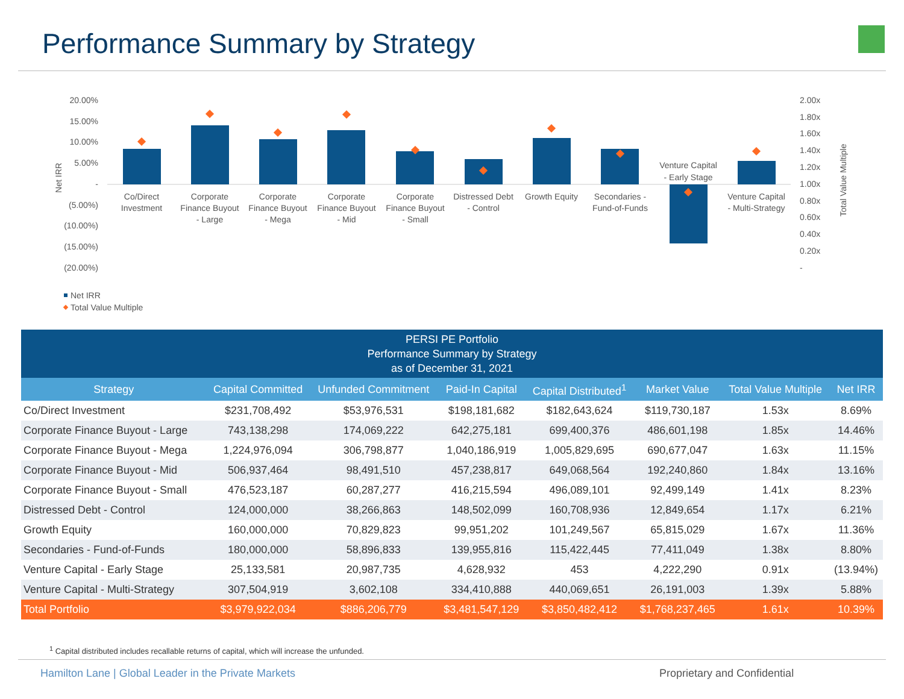Performance Summary by Strategy
20.00%
15.00%
10.00%
5.00%
-
(5.00%)
(10.00%)
(15.00%)
(20.00%)
2.00x
1.80x
1.60x
1.40x
1.20x
1.00x
0.80x
0.60x
0.40x
0.20x
-
Net IRR
Total Value Multiple
Co/Direct
Investment
Corporate
Finance Buyout
- Large
Corporate
Finance Buyout
- Mega
Corporate
Finance Buyout
- Mid
Corporate
Finance Buyout
- Small
Distressed Debt
- Control
Growth Equity
Secondaries -
Fund-of-Funds
Venture Capital
- Early Stage
Venture Capital
- Multi-Strategy
Net IRR
Total Value Multiple
| PERSI PE Portfolio Performance Summary by Strategy as of December 31, 2021 | | | | | | | |
| Strategy | Capital Committed | Unfunded Commitment | Paid-In Capital | Capital Distributed<sup>1</sup> | Market Value | Total Value Multiple | Net IRR |
| Co/Direct Investment | $231,708,492 | $53,976,531 | $198,181,682 | $182,643,624 | $119,730,187 | 1.53x | 8.69% |
| Corporate Finance Buyout - Large | 743,138,298 | 174,069,222 | 642,275,181 | 699,400,376 | 486,601,198 | 1.85x | 14.46% |
| Corporate Finance Buyout - Mega | 1,224,976,094 | 306,798,877 | 1,040,186,919 | 1,005,829,695 | 690,677,047 | 1.63x | 11.15% |
| Corporate Finance Buyout - Mid | 506,937,464 | 98,491,510 | 457,238,817 | 649,068,564 | 192,240,860 | 1.84x | 13.16% |
| Corporate Finance Buyout - Small | 476,523,187 | 60,287,277 | 416,215,594 | 496,089,101 | 92,499,149 | 1.41x | 8.23% |
| Distressed Debt - Control | 124,000,000 | 38,266,863 | 148,502,099 | 160,708,936 | 12,849,654 | 1.17x | 6.21% |
| Growth Equity | 160,000,000 | 70,829,823 | 99,951,202 | 101,249,567 | 65,815,029 | 1.67x | 11.36% |
| Secondaries - Fund-of-Funds | 180,000,000 | 58,896,833 | 139,955,816 | 115,422,445 | 77,411,049 | 1.38x | 8.80% |
| Venture Capital - Early Stage | 25,133,581 | 20,987,735 | 4,628,932 | 453 | 4,222,290 | 0.91x | (13.94%) |
| Venture Capital - Multi-Strategy | 307,504,919 | 3,602,108 | 334,410,888 | 440,069,651 | 26,191,003 | 1.39x | 5.88% |
| Total Portfolio | $3,979,922,034 | $886,206,779 | $3,481,547,129 | $3,850,482,412 | $1,768,237,465 | 1.61x | 10.39% |
<sup>1</sup> Capital distributed includes recallable returns of capital, which will increase the unfunded.
Hamilton Lane | Global Leader in the Private Markets
Proprietary and Confidential